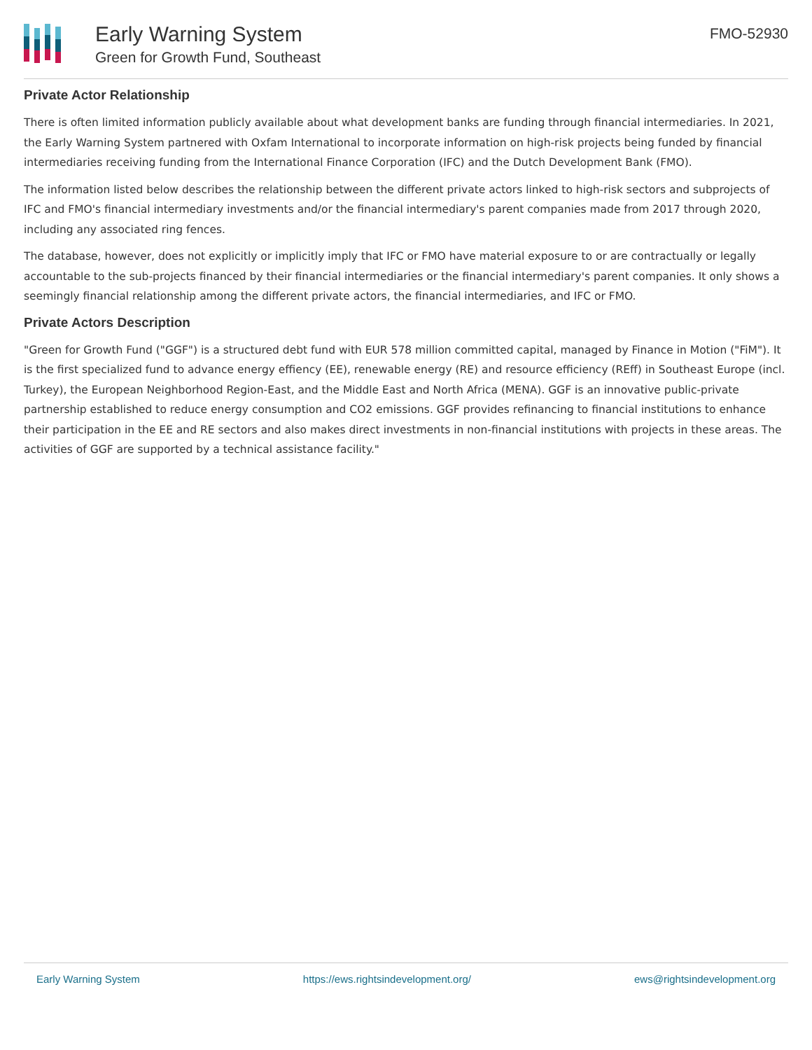Early Warning System
Green for Growth Fund, Southeast
FMO-52930
Private Actor Relationship
There is often limited information publicly available about what development banks are funding through financial intermediaries. In 2021, the Early Warning System partnered with Oxfam International to incorporate information on high-risk projects being funded by financial intermediaries receiving funding from the International Finance Corporation (IFC) and the Dutch Development Bank (FMO).
The information listed below describes the relationship between the different private actors linked to high-risk sectors and subprojects of IFC and FMO's financial intermediary investments and/or the financial intermediary's parent companies made from 2017 through 2020, including any associated ring fences.
The database, however, does not explicitly or implicitly imply that IFC or FMO have material exposure to or are contractually or legally accountable to the sub-projects financed by their financial intermediaries or the financial intermediary's parent companies. It only shows a seemingly financial relationship among the different private actors, the financial intermediaries, and IFC or FMO.
Private Actors Description
"Green for Growth Fund ("GGF") is a structured debt fund with EUR 578 million committed capital, managed by Finance in Motion ("FiM"). It is the first specialized fund to advance energy effiency (EE), renewable energy (RE) and resource efficiency (REff) in Southeast Europe (incl. Turkey), the European Neighborhood Region-East, and the Middle East and North Africa (MENA). GGF is an innovative public-private partnership established to reduce energy consumption and CO2 emissions. GGF provides refinancing to financial institutions to enhance their participation in the EE and RE sectors and also makes direct investments in non-financial institutions with projects in these areas. The activities of GGF are supported by a technical assistance facility."
Early Warning System https://ews.rightsindevelopment.org/ ews@rightsindevelopment.org